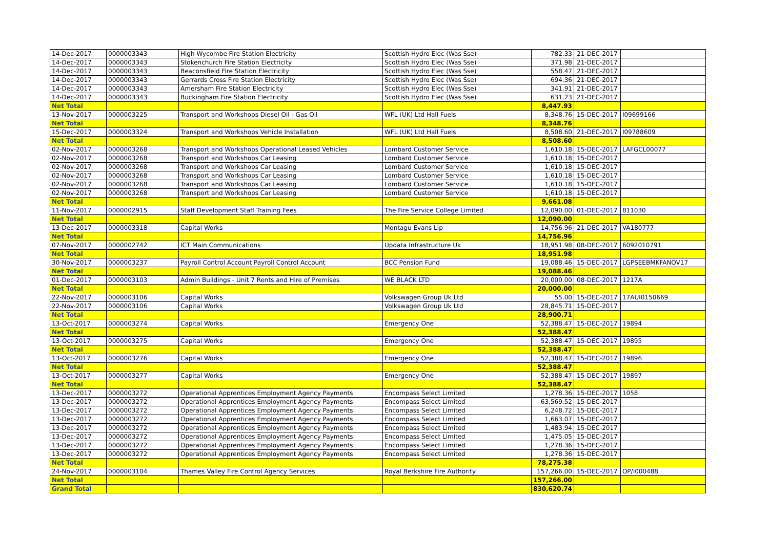| 14-Dec-2017 | 0000003343 | High Wycombe Fire Station Electricity | Scottish Hydro Elec (Was Sse) | 782.33 | 21-DEC-2017 | |
| 14-Dec-2017 | 0000003343 | Stokenchurch Fire Station Electricity | Scottish Hydro Elec (Was Sse) | 371.98 | 21-DEC-2017 | |
| 14-Dec-2017 | 0000003343 | Beaconsfield Fire Station Electricity | Scottish Hydro Elec (Was Sse) | 558.47 | 21-DEC-2017 | |
| 14-Dec-2017 | 0000003343 | Gerrards Cross Fire Station Electricity | Scottish Hydro Elec (Was Sse) | 694.36 | 21-DEC-2017 | |
| 14-Dec-2017 | 0000003343 | Amersham Fire Station Electricity | Scottish Hydro Elec (Was Sse) | 341.91 | 21-DEC-2017 | |
| 14-Dec-2017 | 0000003343 | Buckingham Fire Station Electricity | Scottish Hydro Elec (Was Sse) | 631.23 | 21-DEC-2017 | |
| Net Total | | | | 8,447.93 | | |
| 13-Nov-2017 | 0000003225 | Transport and Workshops Diesel Oil - Gas Oil | WFL (UK) Ltd Hall Fuels | 8,348.76 | 15-DEC-2017 | I09699166 |
| Net Total | | | | 8,348.76 | | |
| 15-Dec-2017 | 0000003324 | Transport and Workshops Vehicle Installation | WFL (UK) Ltd Hall Fuels | 8,508.60 | 21-DEC-2017 | I09788609 |
| Net Total | | | | 8,508.60 | | |
| 02-Nov-2017 | 0000003268 | Transport and Workshops Operational Leased Vehicles | Lombard Customer Service | 1,610.18 | 15-DEC-2017 | LAFGCL00077 |
| 02-Nov-2017 | 0000003268 | Transport and Workshops Car Leasing | Lombard Customer Service | 1,610.18 | 15-DEC-2017 | |
| 02-Nov-2017 | 0000003268 | Transport and Workshops Car Leasing | Lombard Customer Service | 1,610.18 | 15-DEC-2017 | |
| 02-Nov-2017 | 0000003268 | Transport and Workshops Car Leasing | Lombard Customer Service | 1,610.18 | 15-DEC-2017 | |
| 02-Nov-2017 | 0000003268 | Transport and Workshops Car Leasing | Lombard Customer Service | 1,610.18 | 15-DEC-2017 | |
| 02-Nov-2017 | 0000003268 | Transport and Workshops Car Leasing | Lombard Customer Service | 1,610.18 | 15-DEC-2017 | |
| Net Total | | | | 9,661.08 | | |
| 11-Nov-2017 | 0000002915 | Staff Development Staff Training Fees | The Fire Service College Limited | 12,090.00 | 01-DEC-2017 | 811030 |
| Net Total | | | | 12,090.00 | | |
| 13-Dec-2017 | 0000003318 | Capital Works | Montagu Evans Llp | 14,756.96 | 21-DEC-2017 | VA180777 |
| Net Total | | | | 14,756.96 | | |
| 07-Nov-2017 | 0000002742 | ICT Main Communications | Updata Infrastructure Uk | 18,951.98 | 08-DEC-2017 | 6092010791 |
| Net Total | | | | 18,951.98 | | |
| 30-Nov-2017 | 0000003237 | Payroll Control Account Payroll Control Account | BCC Pension Fund | 19,088.46 | 15-DEC-2017 | LGPSEEBMKFANOV17 |
| Net Total | | | | 19,088.46 | | |
| 01-Dec-2017 | 0000003103 | Admin Buildings - Unit 7 Rents and Hire of Premises | WE BLACK LTD | 20,000.00 | 08-DEC-2017 | 1217A |
| Net Total | | | | 20,000.00 | | |
| 22-Nov-2017 | 0000003106 | Capital Works | Volkswagen Group Uk Ltd | 55.00 | 15-DEC-2017 | 17AUI0150669 |
| 22-Nov-2017 | 0000003106 | Capital Works | Volkswagen Group Uk Ltd | 28,845.71 | 15-DEC-2017 | |
| Net Total | | | | 28,900.71 | | |
| 13-Oct-2017 | 0000003274 | Capital Works | Emergency One | 52,388.47 | 15-DEC-2017 | 19894 |
| Net Total | | | | 52,388.47 | | |
| 13-Oct-2017 | 0000003275 | Capital Works | Emergency One | 52,388.47 | 15-DEC-2017 | 19895 |
| Net Total | | | | 52,388.47 | | |
| 13-Oct-2017 | 0000003276 | Capital Works | Emergency One | 52,388.47 | 15-DEC-2017 | 19896 |
| Net Total | | | | 52,388.47 | | |
| 13-Oct-2017 | 0000003277 | Capital Works | Emergency One | 52,388.47 | 15-DEC-2017 | 19897 |
| Net Total | | | | 52,388.47 | | |
| 13-Dec-2017 | 0000003272 | Operational Apprentices Employment Agency Payments | Encompass Select Limited | 1,278.36 | 15-DEC-2017 | 1058 |
| 13-Dec-2017 | 0000003272 | Operational Apprentices Employment Agency Payments | Encompass Select Limited | 63,569.52 | 15-DEC-2017 | |
| 13-Dec-2017 | 0000003272 | Operational Apprentices Employment Agency Payments | Encompass Select Limited | 6,248.72 | 15-DEC-2017 | |
| 13-Dec-2017 | 0000003272 | Operational Apprentices Employment Agency Payments | Encompass Select Limited | 1,663.07 | 15-DEC-2017 | |
| 13-Dec-2017 | 0000003272 | Operational Apprentices Employment Agency Payments | Encompass Select Limited | 1,483.94 | 15-DEC-2017 | |
| 13-Dec-2017 | 0000003272 | Operational Apprentices Employment Agency Payments | Encompass Select Limited | 1,475.05 | 15-DEC-2017 | |
| 13-Dec-2017 | 0000003272 | Operational Apprentices Employment Agency Payments | Encompass Select Limited | 1,278.36 | 15-DEC-2017 | |
| 13-Dec-2017 | 0000003272 | Operational Apprentices Employment Agency Payments | Encompass Select Limited | 1,278.36 | 15-DEC-2017 | |
| Net Total | | | | 78,275.38 | | |
| 24-Nov-2017 | 0000003104 | Thames Valley Fire Control Agency Services | Royal Berkshire Fire Authority | 157,266.00 | 15-DEC-2017 | OP/I000488 |
| Net Total | | | | 157,266.00 | | |
| Grand Total | | | | 830,620.74 | | |